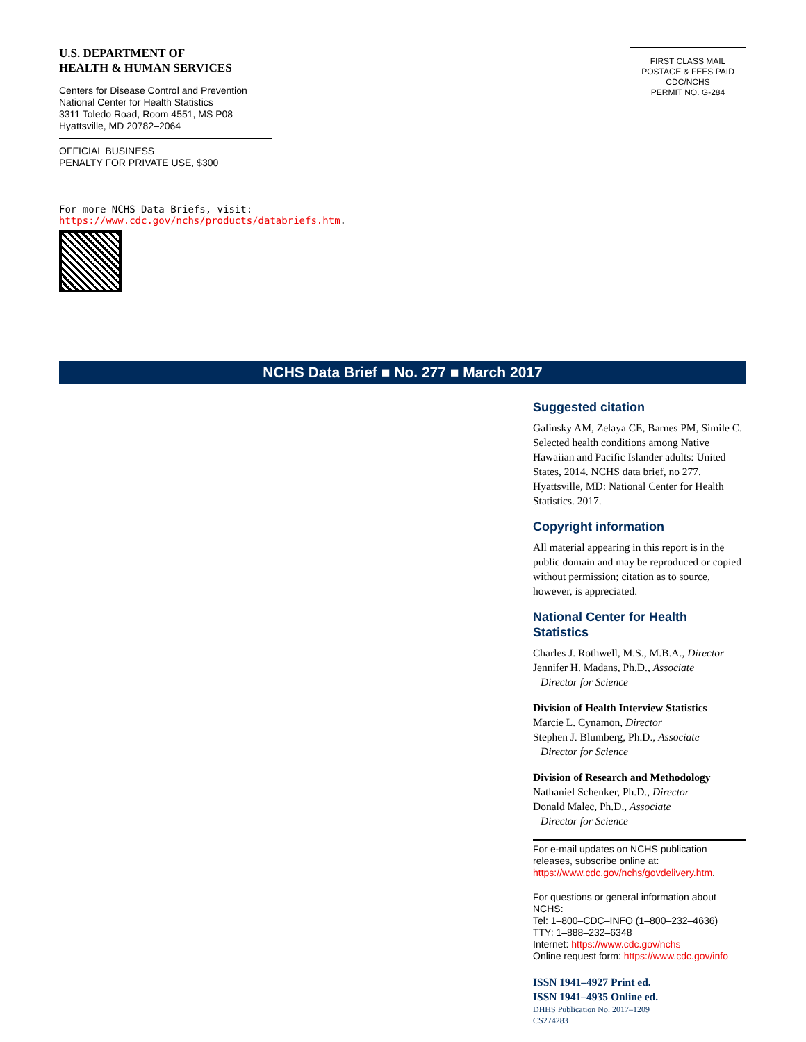U.S. DEPARTMENT OF
HEALTH & HUMAN SERVICES
Centers for Disease Control and Prevention
National Center for Health Statistics
3311 Toledo Road, Room 4551, MS P08
Hyattsville, MD 20782–2064
OFFICIAL BUSINESS
PENALTY FOR PRIVATE USE, $300
FIRST CLASS MAIL
POSTAGE & FEES PAID
CDC/NCHS
PERMIT NO. G-284
For more NCHS Data Briefs, visit:
https://www.cdc.gov/nchs/products/databriefs.htm.
NCHS Data Brief ■ No. 277 ■ March 2017
Suggested citation
Galinsky AM, Zelaya CE, Barnes PM, Simile C. Selected health conditions among Native Hawaiian and Pacific Islander adults: United States, 2014. NCHS data brief, no 277. Hyattsville, MD: National Center for Health Statistics. 2017.
Copyright information
All material appearing in this report is in the public domain and may be reproduced or copied without permission; citation as to source, however, is appreciated.
National Center for Health Statistics
Charles J. Rothwell, M.S., M.B.A., Director
Jennifer H. Madans, Ph.D., Associate
Director for Science
Division of Health Interview Statistics
Marcie L. Cynamon, Director
Stephen J. Blumberg, Ph.D., Associate
Director for Science
Division of Research and Methodology
Nathaniel Schenker, Ph.D., Director
Donald Malec, Ph.D., Associate
Director for Science
For e-mail updates on NCHS publication releases, subscribe online at: https://www.cdc.gov/nchs/govdelivery.htm.
For questions or general information about NCHS:
Tel: 1–800–CDC–INFO (1–800–232–4636)
TTY: 1–888–232–6348
Internet: https://www.cdc.gov/nchs
Online request form: https://www.cdc.gov/info
ISSN 1941–4927 Print ed.
ISSN 1941–4935 Online ed.
DHHS Publication No. 2017–1209
CS274283